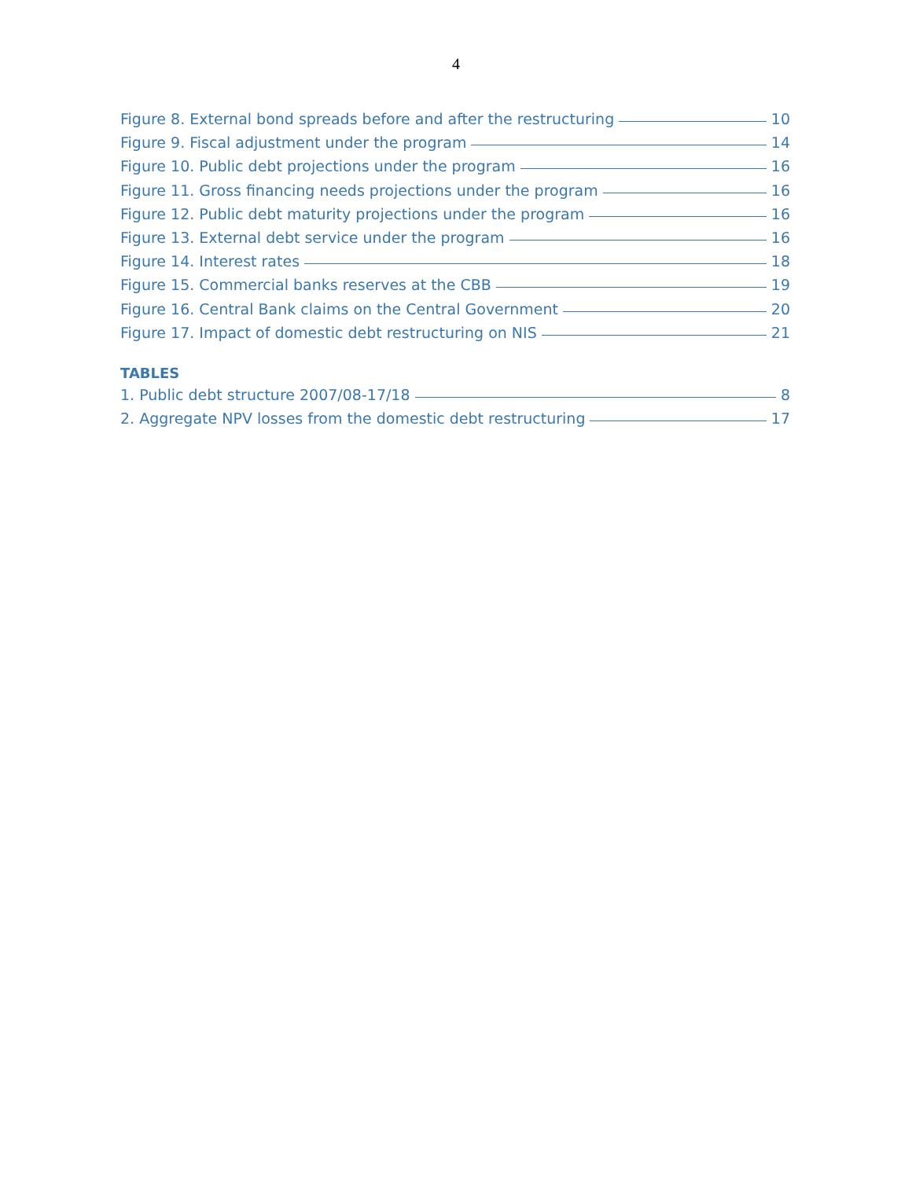4
Figure 8. External bond spreads before and after the restructuring 10
Figure 9. Fiscal adjustment under the program 14
Figure 10. Public debt projections under the program 16
Figure 11. Gross financing needs projections under the program 16
Figure 12. Public debt maturity projections under the program 16
Figure 13. External debt service under the program 16
Figure 14. Interest rates 18
Figure 15. Commercial banks reserves at the CBB 19
Figure 16. Central Bank claims on the Central Government 20
Figure 17. Impact of domestic debt restructuring on NIS 21
TABLES
1. Public debt structure 2007/08-17/18 8
2. Aggregate NPV losses from the domestic debt restructuring 17